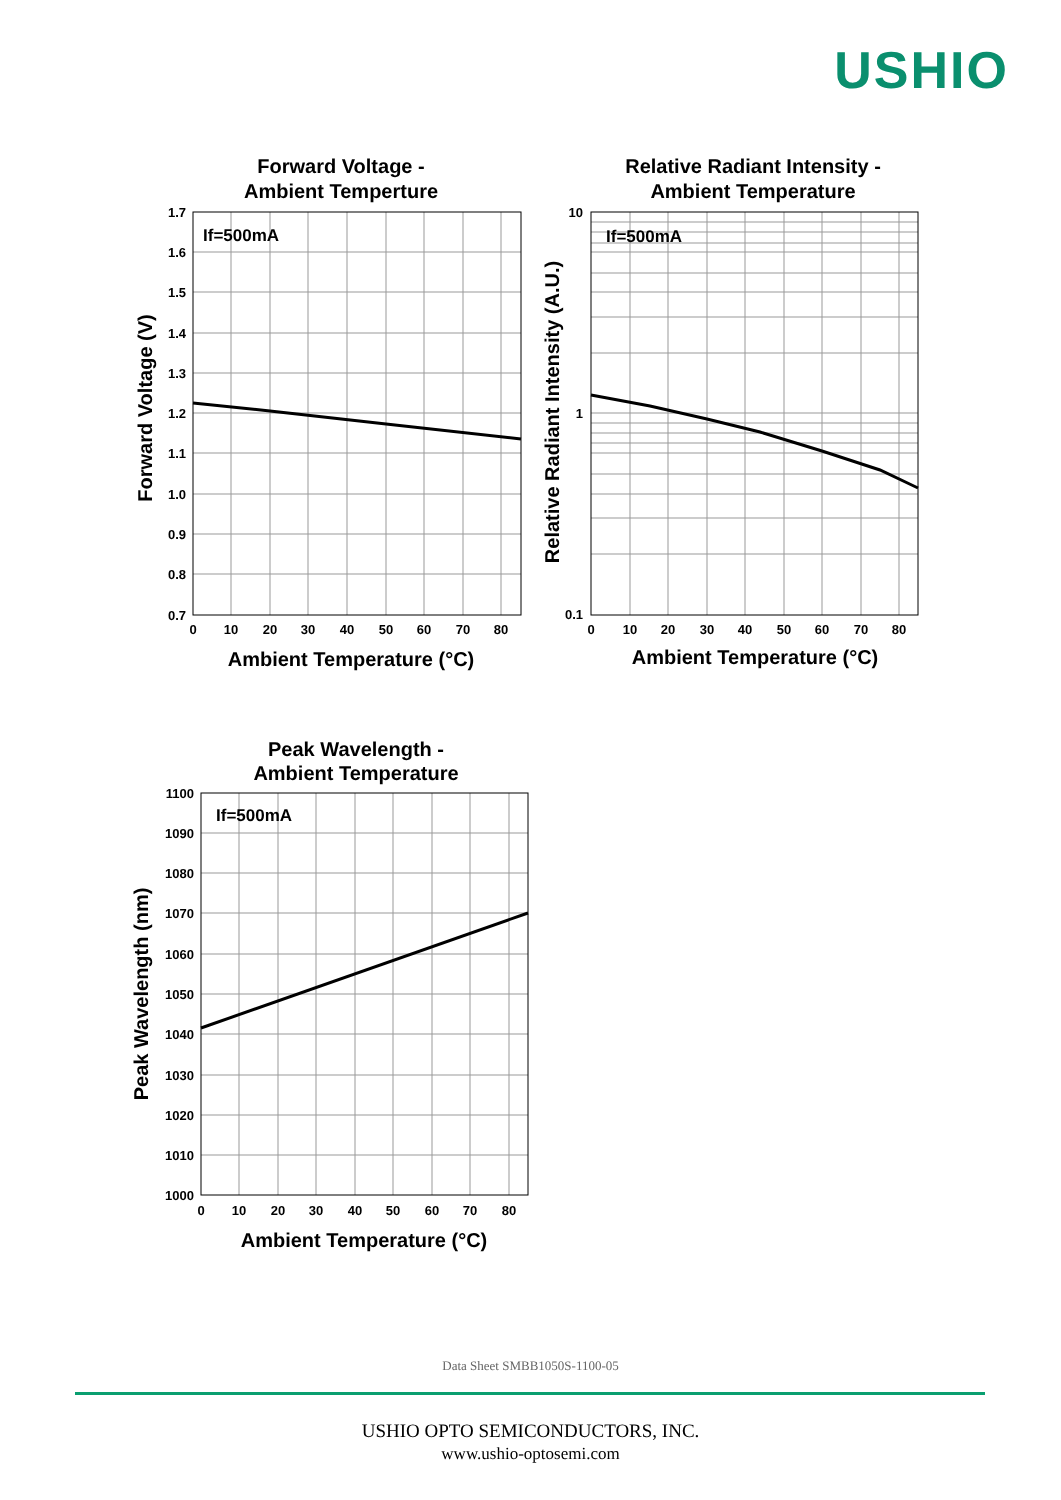USHIO
Forward Voltage -
Ambient Temperture
Relative Radiant Intensity -
Ambient Temperature
Peak Wavelength -
Ambient Temperature
Ambient Temperature (°C)
Ambient Temperature (°C)
Ambient Temperature (°C)
If=500mA
If=500mA
If=500mA
Forward Voltage (V)
Relative Radiant Intensity (A.U.)
Peak Wavelength (nm)
1.7
1.6
1.5
1.4
1.3
1.2
1.1
1.0
0.9
0.8
0.7
10
1
0.1
1100
1090
1080
1070
1060
1050
1040
1030
1020
1010
1000
0
10
20
30
40
50
60
70
80
0
10
20
30
40
50
60
70
80
0
10
20
30
40
50
60
70
80
Data Sheet SMBB1050S-1100-05
USHIO OPTO SEMICONDUCTORS, INC.
www.ushio-optosemi.com